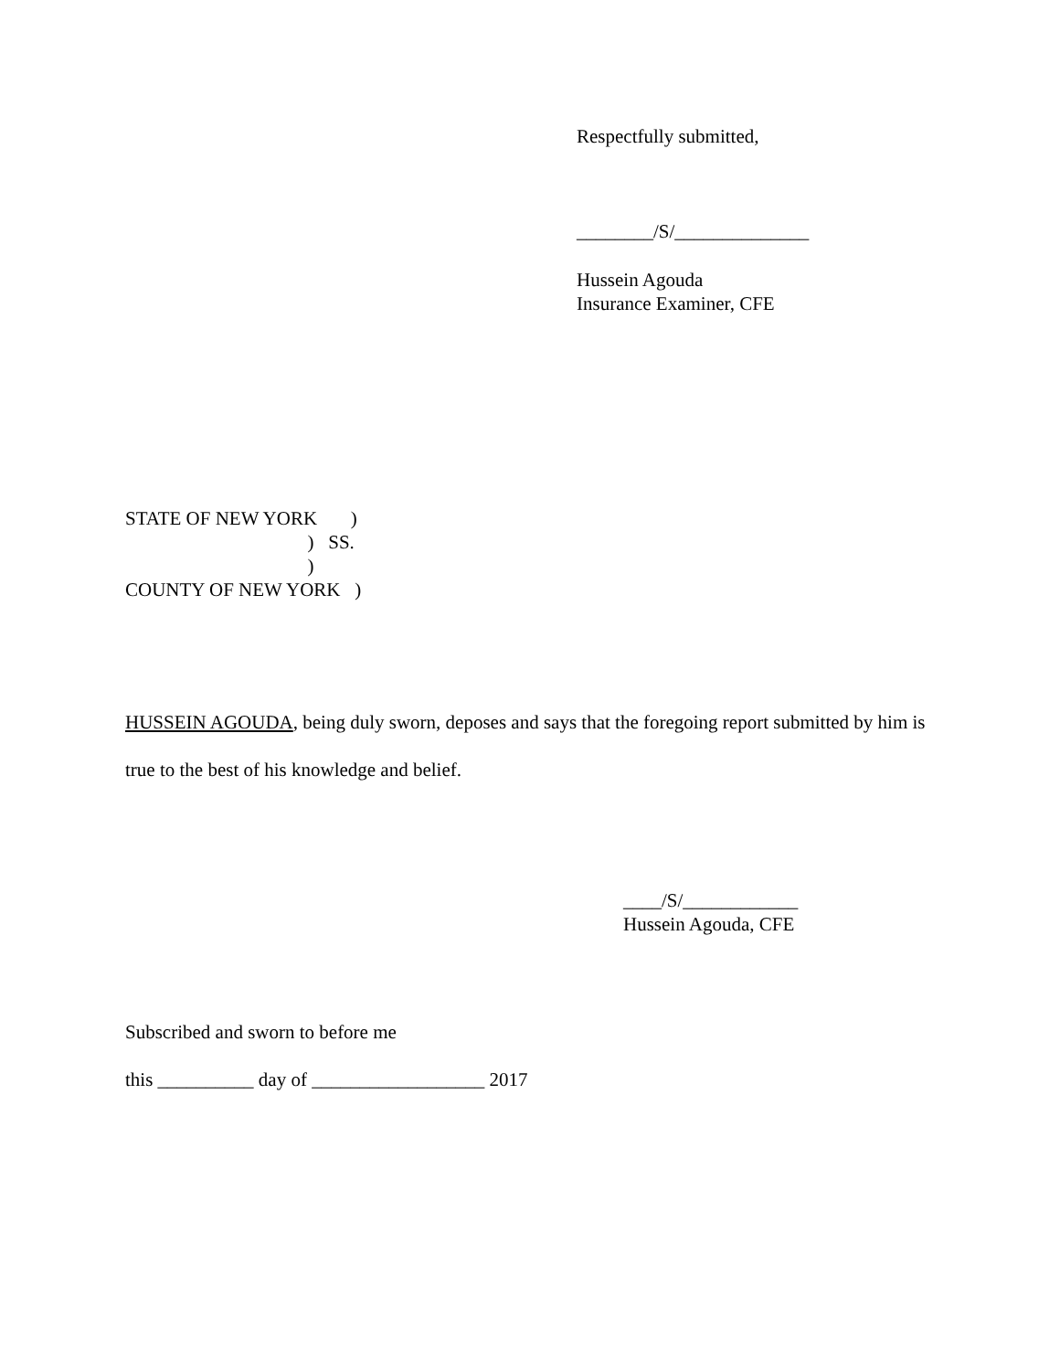Respectfully submitted,
________/S/______________
Hussein Agouda
Insurance Examiner, CFE
STATE OF NEW YORK )
) SS.
)
COUNTY OF NEW YORK )
HUSSEIN AGOUDA, being duly sworn, deposes and says that the foregoing report submitted by him is true to the best of his knowledge and belief.
____/S/____________
Hussein Agouda, CFE
Subscribed and sworn to before me
this __________ day of __________________ 2017